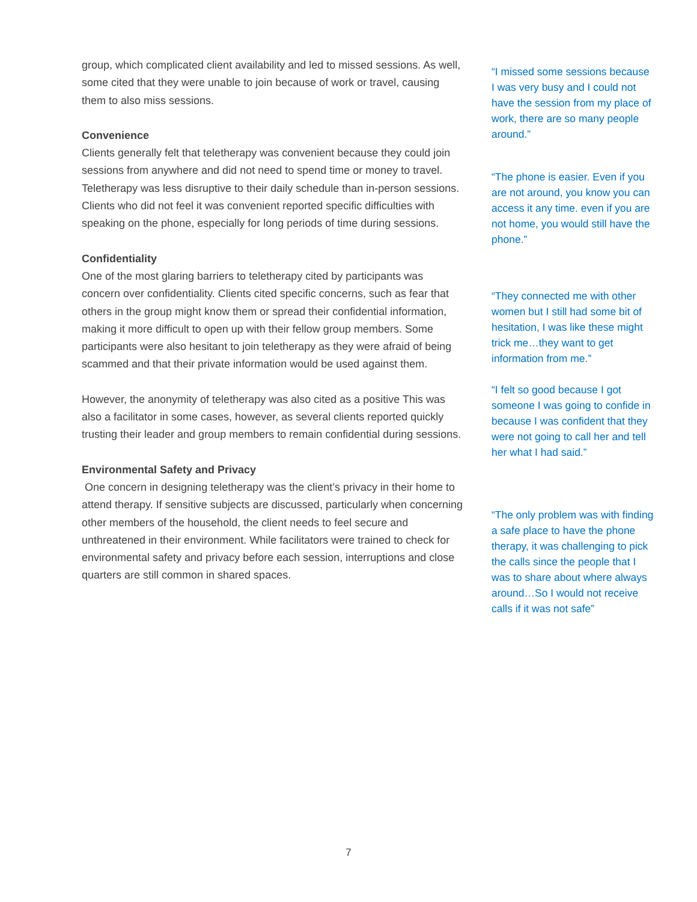group, which complicated client availability and led to missed sessions. As well, some cited that they were unable to join because of work or travel, causing them to also miss sessions.
Convenience
Clients generally felt that teletherapy was convenient because they could join sessions from anywhere and did not need to spend time or money to travel. Teletherapy was less disruptive to their daily schedule than in-person sessions. Clients who did not feel it was convenient reported specific difficulties with speaking on the phone, especially for long periods of time during sessions.
Confidentiality
One of the most glaring barriers to teletherapy cited by participants was concern over confidentiality. Clients cited specific concerns, such as fear that others in the group might know them or spread their confidential information, making it more difficult to open up with their fellow group members. Some participants were also hesitant to join teletherapy as they were afraid of being scammed and that their private information would be used against them.
However, the anonymity of teletherapy was also cited as a positive This was also a facilitator in some cases, however, as several clients reported quickly trusting their leader and group members to remain confidential during sessions.
Environmental Safety and Privacy
One concern in designing teletherapy was the client’s privacy in their home to attend therapy. If sensitive subjects are discussed, particularly when concerning other members of the household, the client needs to feel secure and unthreatened in their environment. While facilitators were trained to check for environmental safety and privacy before each session, interruptions and close quarters are still common in shared spaces.
“I missed some sessions because I was very busy and I could not have the session from my place of work, there are so many people around.”
“The phone is easier. Even if you are not around, you know you can access it any time. even if you are not home, you would still have the phone.”
“They connected me with other women but I still had some bit of hesitation, I was like these might trick me…they want to get information from me.”
“I felt so good because I got someone I was going to confide in because I was confident that they were not going to call her and tell her what I had said.”
“The only problem was with finding a safe place to have the phone therapy, it was challenging to pick the calls since the people that I was to share about where always around…So I would not receive calls if it was not safe”
7